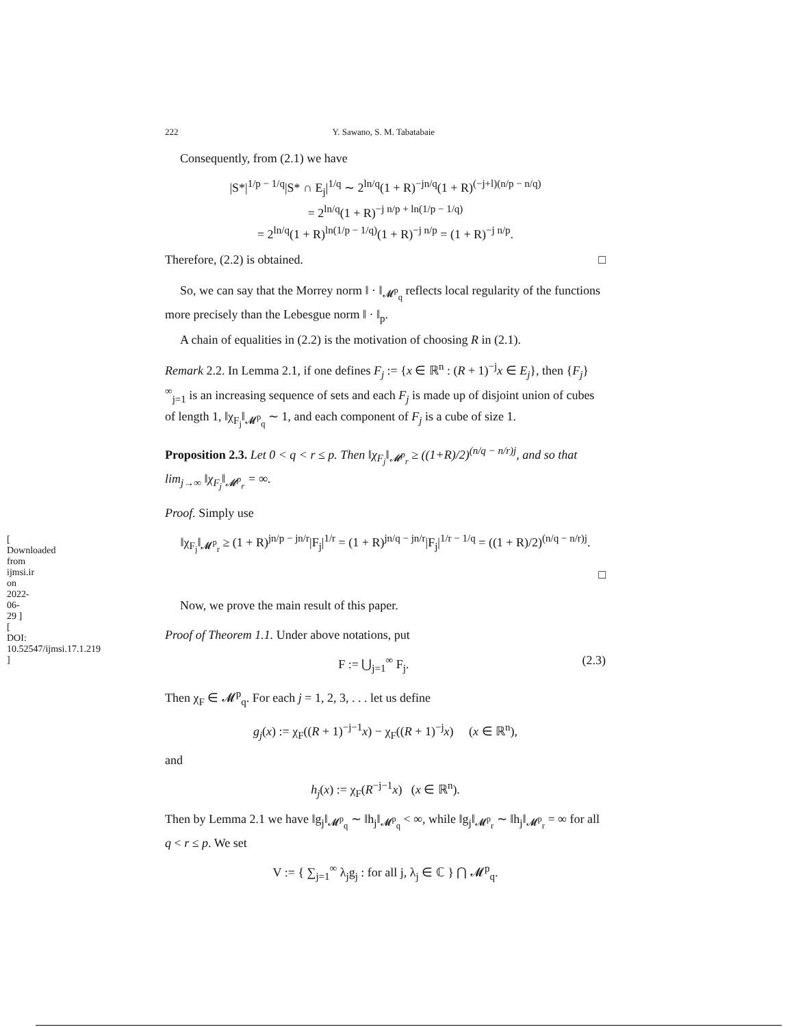[ Downloaded from ijmsi.ir on 2022-06-29 ] [ DOI: 10.52547/ijmsi.17.1.219 ]
222 Y. Sawano, S. M. Tabatabaie
Consequently, from (2.1) we have
|S*|<sup>1/p − 1/q</sup>|S* ∩ E<sub>j</sub>|<sup>1/q</sup> ∼ 2<sup>ln/q</sup>(1 + R)<sup>−jn/q</sup>(1 + R)<sup>(−j+l)(n/p − n/q)</sup>
= 2<sup>ln/q</sup>(1 + R)<sup>−j n/p + ln(1/p − 1/q)</sup>
= 2<sup>ln/q</sup>(1 + R)<sup>ln(1/p − 1/q)</sup>(1 + R)<sup>−j n/p</sup> = (1 + R)<sup>−j n/p</sup>.
Therefore, (2.2) is obtained. □
So, we can say that the Morrey norm ‖ · ‖<sub>𝓜<sup>p</sup><sub>q</sub></sub> reflects local regularity of the functions more precisely than the Lebesgue norm ‖ · ‖<sub>p</sub>.
A chain of equalities in (2.2) is the motivation of choosing R in (2.1).
Remark 2.2. In Lemma 2.1, if one defines F<sub>j</sub> := {x ∈ ℝ<sup>n</sup> : (R + 1)<sup>−j</sup>x ∈ E<sub>j</sub>}, then {F<sub>j</sub>}<sup>∞</sup><sub>j=1</sub> is an increasing sequence of sets and each F<sub>j</sub> is made up of disjoint union of cubes of length 1, ‖χ<sub>F<sub>j</sub></sub>‖<sub>𝓜<sup>p</sup><sub>q</sub></sub> ∼ 1, and each component of F<sub>j</sub> is a cube of size 1.
Proposition 2.3. Let 0 < q < r ≤ p. Then ‖χ<sub>F<sub>j</sub></sub>‖<sub>𝓜<sup>p</sup><sub>r</sub></sub> ≥ ((1+R)/2)<sup>(n/q − n/r)j</sup>, and so that lim<sub>j→∞</sub> ‖χ<sub>F<sub>j</sub></sub>‖<sub>𝓜<sup>p</sup><sub>r</sub></sub> = ∞.
Proof. Simply use
‖χ<sub>F<sub>j</sub></sub>‖<sub>𝓜<sup>p</sup><sub>r</sub></sub> ≥ (1 + R)<sup>jn/p − jn/r</sup>|F<sub>j</sub>|<sup>1/r</sup> = (1 + R)<sup>jn/q − jn/r</sup>|F<sub>j</sub>|<sup>1/r − 1/q</sup> = ((1 + R)/2)<sup>(n/q − n/r)j</sup>.
□
Now, we prove the main result of this paper.
Proof of Theorem 1.1. Under above notations, put
F := ⋃<sub>j=1</sub><sup>∞</sup> F<sub>j</sub>. (2.3)
Then χ<sub>F</sub> ∈ 𝓜<sup>p</sup><sub>q</sub>. For each j = 1, 2, 3, . . . let us define
g<sub>j</sub>(x) := χ<sub>F</sub>((R + 1)<sup>−j−1</sup>x) − χ<sub>F</sub>((R + 1)<sup>−j</sup>x) (x ∈ ℝ<sup>n</sup>),
and
h<sub>j</sub>(x) := χ<sub>F</sub>(R<sup>−j−1</sup>x) (x ∈ ℝ<sup>n</sup>).
Then by Lemma 2.1 we have ‖g<sub>j</sub>‖<sub>𝓜<sup>p</sup><sub>q</sub></sub> ∼ ‖h<sub>j</sub>‖<sub>𝓜<sup>p</sup><sub>q</sub></sub> < ∞, while ‖g<sub>j</sub>‖<sub>𝓜<sup>p</sup><sub>r</sub></sub> ∼ ‖h<sub>j</sub>‖<sub>𝓜<sup>p</sup><sub>r</sub></sub> = ∞ for all q < r ≤ p. We set
V := { ∑<sub>j=1</sub><sup>∞</sup> λ<sub>j</sub>g<sub>j</sub> : for all j, λ<sub>j</sub> ∈ ℂ } ⋂ 𝓜<sup>p</sup><sub>q</sub>.